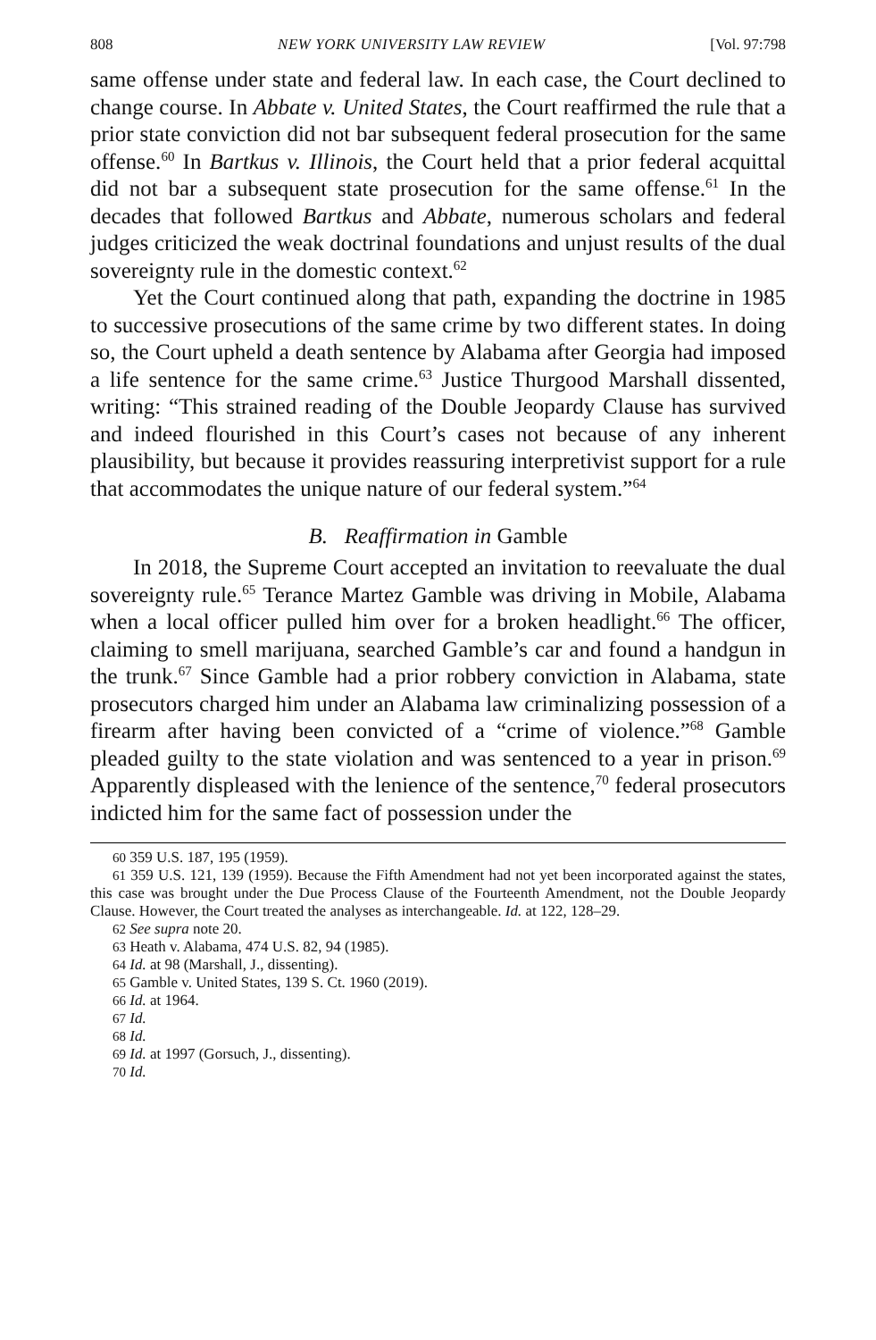808 NEW YORK UNIVERSITY LAW REVIEW [Vol. 97:798
same offense under state and federal law. In each case, the Court declined to change course. In Abbate v. United States, the Court reaffirmed the rule that a prior state conviction did not bar subsequent federal prosecution for the same offense.<sup>60</sup> In Bartkus v. Illinois, the Court held that a prior federal acquittal did not bar a subsequent state prosecution for the same offense.<sup>61</sup> In the decades that followed Bartkus and Abbate, numerous scholars and federal judges criticized the weak doctrinal foundations and unjust results of the dual sovereignty rule in the domestic context.<sup>62</sup>
Yet the Court continued along that path, expanding the doctrine in 1985 to successive prosecutions of the same crime by two different states. In doing so, the Court upheld a death sentence by Alabama after Georgia had imposed a life sentence for the same crime.<sup>63</sup> Justice Thurgood Marshall dissented, writing: “This strained reading of the Double Jeopardy Clause has survived and indeed flourished in this Court’s cases not because of any inherent plausibility, but because it provides reassuring interpretivist support for a rule that accommodates the unique nature of our federal system.”<sup>64</sup>
B. Reaffirmation in Gamble
In 2018, the Supreme Court accepted an invitation to reevaluate the dual sovereignty rule.<sup>65</sup> Terance Martez Gamble was driving in Mobile, Alabama when a local officer pulled him over for a broken headlight.<sup>66</sup> The officer, claiming to smell marijuana, searched Gamble’s car and found a handgun in the trunk.<sup>67</sup> Since Gamble had a prior robbery conviction in Alabama, state prosecutors charged him under an Alabama law criminalizing possession of a firearm after having been convicted of a “crime of violence.”<sup>68</sup> Gamble pleaded guilty to the state violation and was sentenced to a year in prison.<sup>69</sup> Apparently displeased with the lenience of the sentence,<sup>70</sup> federal prosecutors indicted him for the same fact of possession under the
<sup>60</sup> 359 U.S. 187, 195 (1959).
<sup>61</sup> 359 U.S. 121, 139 (1959). Because the Fifth Amendment had not yet been incorporated against the states, this case was brought under the Due Process Clause of the Fourteenth Amendment, not the Double Jeopardy Clause. However, the Court treated the analyses as interchangeable. Id. at 122, 128–29.
<sup>62</sup> See supra note 20.
<sup>63</sup> Heath v. Alabama, 474 U.S. 82, 94 (1985).
<sup>64</sup> Id. at 98 (Marshall, J., dissenting).
<sup>65</sup> Gamble v. United States, 139 S. Ct. 1960 (2019).
<sup>66</sup> Id. at 1964.
<sup>67</sup> Id.
<sup>68</sup> Id.
<sup>69</sup> Id. at 1997 (Gorsuch, J., dissenting).
<sup>70</sup> Id.